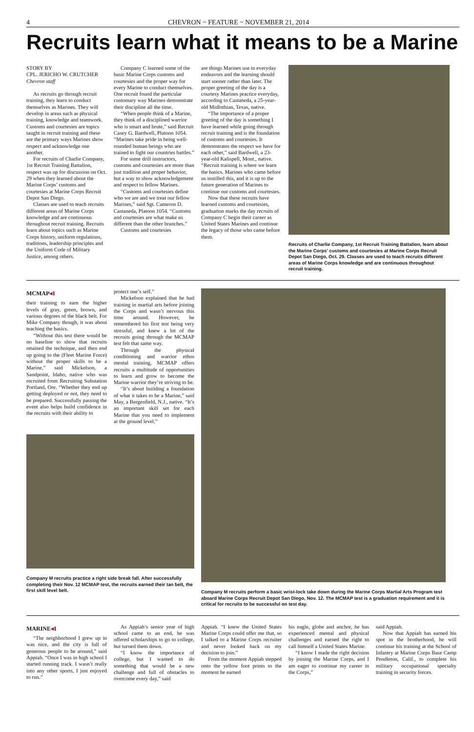4 CHEVRON ~ FEATURE ~ NOVEMBER 21, 2014
Recruits learn what it means to be a Marine
STORY BY
CPL. JERICHO W. CRUTCHER
Chevron staff
As recruits go through recruit training, they learn to conduct themselves as Marines. They will develop in areas such as physical training, knowledge and teamwork. Customs and courtesies are topics taught in recruit training and these are the primary ways Marines show respect and acknowledge one another.
For recruits of Charlie Company, 1st Recruit Training Battalion, respect was up for discussion on Oct. 29 when they learned about the Marine Corps’ customs and courtesies at Marine Corps Recruit Depot San Diego.
Classes are used to teach recruits different areas of Marine Corps knowledge and are continuous throughout recruit training. Recruits learn about topics such as Marine Corps history, uniform regulations, traditions, leadership principles and the Uniform Code of Military Justice, among others.
Company C learned some of the basic Marine Corps customs and courtesies and the proper way for every Marine to conduct themselves. One recruit found the particular customary way Marines demonstrate their discipline all the time.
“When people think of a Marine, they think of a disciplined warrior who is smart and brute,” said Recruit Casey G. Bardwell, Platoon 1054. “Marines take pride in being well-rounded human beings who are trained to fight our countries battles.”
For some drill instructors, customs and courtesies are more than just tradition and proper behavior, but a way to show acknowledgement and respect to fellow Marines.
“Customs and courtesies define who we are and we treat our fellow Marines,” said Sgt. Cameron D. Castaneda, Platoon 1054. “Customs and courtesies are what make us different than the other branches.”
Customs and courtesies
are things Marines use in everyday endeavors and the learning should start sooner rather than later. The proper greeting of the day is a courtesy Marines practice everyday, according to Castaneda, a 25-year-old Midlothian, Texas, native.
“The importance of a proper greeting of the day is something I have learned while going through recruit training and is the foundation of customs and courtesies. It demonstrates the respect we have for each other,” said Bardwell, a 23-year-old Kalispell, Mont., native. “Recruit training is where we learn the basics. Marines who came before us instilled this, and it is up to the future generation of Marines to continue our customs and courtesies.
Now that these recruits have learned customs and courtesies, graduation marks the day recruits of Company C begin their career as United States Marines and continue the legacy of those who came before them.
Recruits of Charlie Company, 1st Recruit Training Battalion, learn about the Marine Corps’ customs and courtesies at Marine Corps Recruit Depot San Diego, Oct. 29. Classes are used to teach recruits different areas of Marine Corps knowledge and are continuous throughout recruit training.
MCMAP◂1
their training to earn the higher levels of gray, green, brown, and various degrees of the black belt. For Mike Company though, it was about teaching the basics.
“Without this test there would be no baseline to show that recruits retained the technique, and then end up going to the (Fleet Marine Force) without the proper skills to be a Marine,” said Mickelson, a Sandpoint, Idaho, native who was recruited from Recruiting Substation Portland, Ore. “Whether they end up getting deployed or not, they need to be prepared. Successfully passing the event also helps build confidence in the recruits with their ability to
protect one’s self.”
Mickelson explained that he had training in martial arts before joining the Corps and wasn’t nervous this time around. However, he remembered his first test being very stressful, and knew a lot of the recruits going through the MCMAP test felt that same way.
Through the physical conditioning and warrior ethos mental training, MCMAP offers recruits a multitude of opportunities to learn and grow to become the Marine warrior they’re striving to be.
“It’s about building a foundation of what it takes to be a Marine,” said May, a Bergenfield, N.J., native. “It’s an important skill set for each Marine that you need to implement at the ground level.”
Company M recruits practice a right side break fall. After successfully completing their Nov. 12 MCMAP test, the recruits earned their tan belt, the first skill level belt.
Company M recruits perform a basic wrist-lock take down during the Marine Corps Martial Arts Program test aboard Marine Corps Recruit Depot San Diego, Nov. 12. The MCMAP test is a graduation requirement and it is critical for recruits to be successful on test day.
MARINE◂1
“The neighborhood I grew up in was nice, and the city is full of generous people to be around,” said Appiah. “Once I was in high school I started running track. I wasn’t really into any other sports, I just enjoyed to run.”
As Appiah’s senior year of high school came to an end, he was offered scholarships to go to college, but turned them down.
“I know the importance of college, but I wanted to do something that would be a new challenge and full of obstacles to overcome every day,” said
Appiah. “I knew the United States Marine Corps could offer me that, so I talked to a Marine Corps recruiter and never looked back on my decision to join.”
From the moment Appiah stepped onto the yellow foot prints to the moment he earned
his eagle, globe and anchor, he has experienced mental and physical challenges and earned the right to call himself a United States Marine.
“I know I made the right decision by joining the Marine Corps, and I am eager to continue my career in the Corps,”
said Appiah.
Now that Appiah has earned his spot in the brotherhood, he will continue his training at the School of Infantry at Marine Corps Base Camp Pendleton, Calif., to complete his military occupational specialty training in security forces.